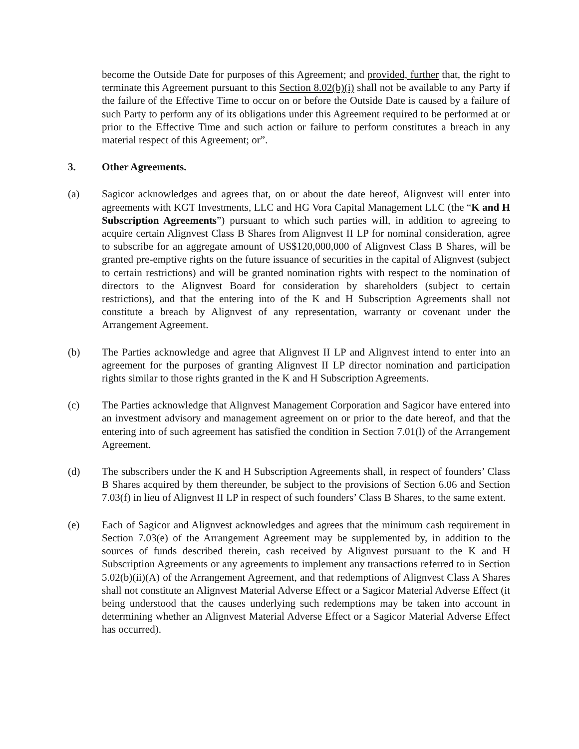become the Outside Date for purposes of this Agreement; and provided, further that, the right to terminate this Agreement pursuant to this Section 8.02(b)(i) shall not be available to any Party if the failure of the Effective Time to occur on or before the Outside Date is caused by a failure of such Party to perform any of its obligations under this Agreement required to be performed at or prior to the Effective Time and such action or failure to perform constitutes a breach in any material respect of this Agreement; or”.
3. Other Agreements.
(a) Sagicor acknowledges and agrees that, on or about the date hereof, Alignvest will enter into agreements with KGT Investments, LLC and HG Vora Capital Management LLC (the “K and H Subscription Agreements”) pursuant to which such parties will, in addition to agreeing to acquire certain Alignvest Class B Shares from Alignvest II LP for nominal consideration, agree to subscribe for an aggregate amount of US$120,000,000 of Alignvest Class B Shares, will be granted pre-emptive rights on the future issuance of securities in the capital of Alignvest (subject to certain restrictions) and will be granted nomination rights with respect to the nomination of directors to the Alignvest Board for consideration by shareholders (subject to certain restrictions), and that the entering into of the K and H Subscription Agreements shall not constitute a breach by Alignvest of any representation, warranty or covenant under the Arrangement Agreement.
(b) The Parties acknowledge and agree that Alignvest II LP and Alignvest intend to enter into an agreement for the purposes of granting Alignvest II LP director nomination and participation rights similar to those rights granted in the K and H Subscription Agreements.
(c) The Parties acknowledge that Alignvest Management Corporation and Sagicor have entered into an investment advisory and management agreement on or prior to the date hereof, and that the entering into of such agreement has satisfied the condition in Section 7.01(l) of the Arrangement Agreement.
(d) The subscribers under the K and H Subscription Agreements shall, in respect of founders’ Class B Shares acquired by them thereunder, be subject to the provisions of Section 6.06 and Section 7.03(f) in lieu of Alignvest II LP in respect of such founders’ Class B Shares, to the same extent.
(e) Each of Sagicor and Alignvest acknowledges and agrees that the minimum cash requirement in Section 7.03(e) of the Arrangement Agreement may be supplemented by, in addition to the sources of funds described therein, cash received by Alignvest pursuant to the K and H Subscription Agreements or any agreements to implement any transactions referred to in Section 5.02(b)(ii)(A) of the Arrangement Agreement, and that redemptions of Alignvest Class A Shares shall not constitute an Alignvest Material Adverse Effect or a Sagicor Material Adverse Effect (it being understood that the causes underlying such redemptions may be taken into account in determining whether an Alignvest Material Adverse Effect or a Sagicor Material Adverse Effect has occurred).